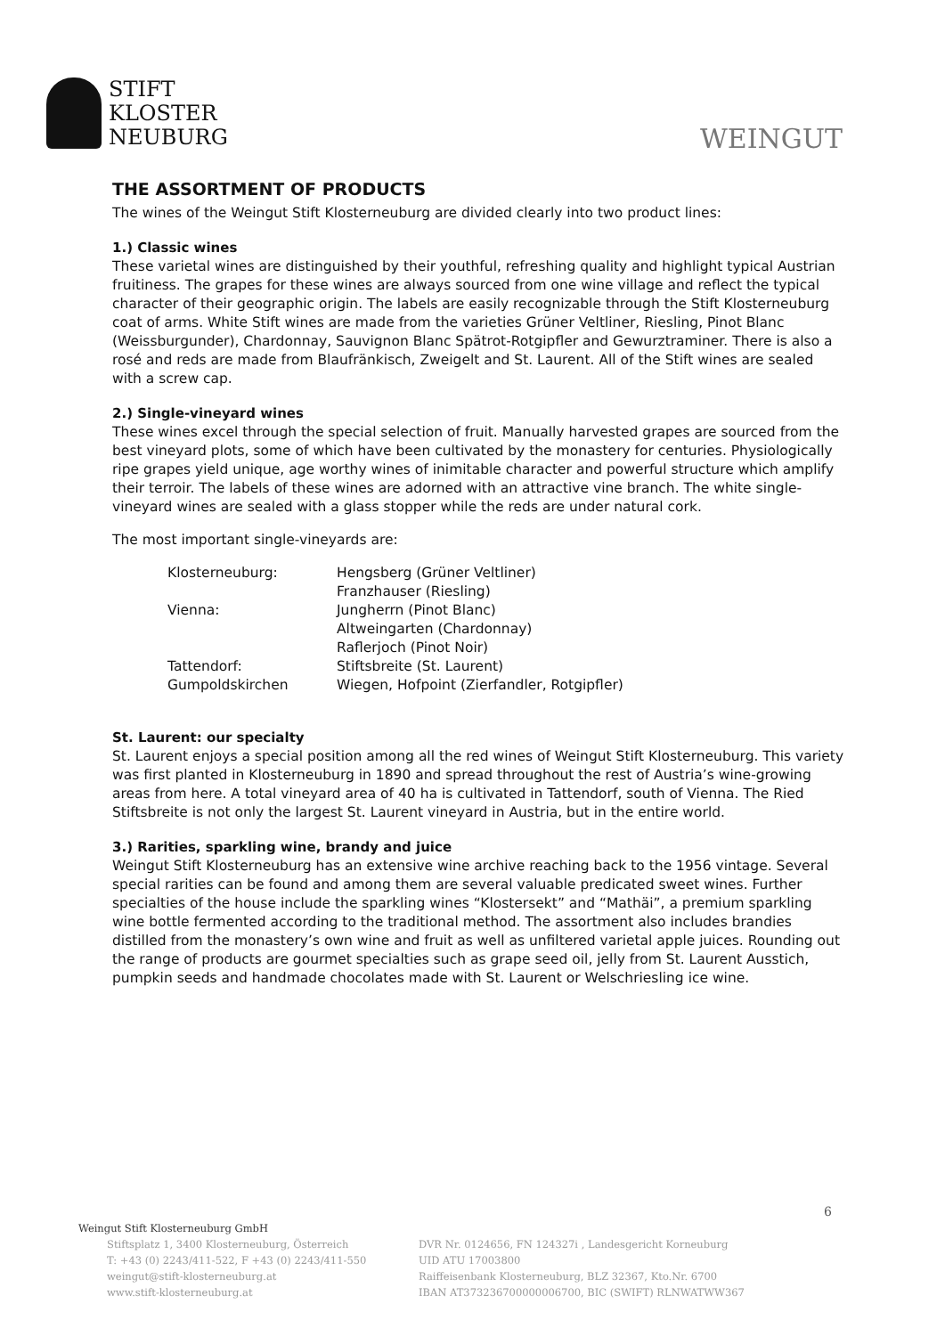STIFT
KLOSTER
NEUBURG
WEINGUT
THE ASSORTMENT OF PRODUCTS
The wines of the Weingut Stift Klosterneuburg are divided clearly into two product lines:
1.) Classic wines
These varietal wines are distinguished by their youthful, refreshing quality and highlight typical Austrian fruitiness. The grapes for these wines are always sourced from one wine village and reflect the typical character of their geographic origin. The labels are easily recognizable through the Stift Klosterneuburg coat of arms. White Stift wines are made from the varieties Grüner Veltliner, Riesling, Pinot Blanc (Weissburgunder), Chardonnay, Sauvignon Blanc Spätrot-Rotgipfler and Gewurztraminer. There is also a rosé and reds are made from Blaufränkisch, Zweigelt and St. Laurent. All of the Stift wines are sealed with a screw cap.
2.) Single-vineyard wines
These wines excel through the special selection of fruit. Manually harvested grapes are sourced from the best vineyard plots, some of which have been cultivated by the monastery for centuries. Physiologically ripe grapes yield unique, age worthy wines of inimitable character and powerful structure which amplify their terroir. The labels of these wines are adorned with an attractive vine branch. The white single-vineyard wines are sealed with a glass stopper while the reds are under natural cork.
The most important single-vineyards are:
| Klosterneuburg: | Hengsberg (Grüner Veltliner) |
| | Franzhauser (Riesling) |
| Vienna: | Jungherrn (Pinot Blanc) |
| | Altweingarten (Chardonnay) |
| | Raflerjoch (Pinot Noir) |
| Tattendorf: | Stiftsbreite (St. Laurent) |
| Gumpoldskirchen | Wiegen, Hofpoint (Zierfandler, Rotgipfler) |
St. Laurent: our specialty
St. Laurent enjoys a special position among all the red wines of Weingut Stift Klosterneuburg. This variety was first planted in Klosterneuburg in 1890 and spread throughout the rest of Austria’s wine-growing areas from here. A total vineyard area of 40 ha is cultivated in Tattendorf, south of Vienna. The Ried Stiftsbreite is not only the largest St. Laurent vineyard in Austria, but in the entire world.
3.) Rarities, sparkling wine, brandy and juice
Weingut Stift Klosterneuburg has an extensive wine archive reaching back to the 1956 vintage. Several special rarities can be found and among them are several valuable predicated sweet wines. Further specialties of the house include the sparkling wines “Klostersekt” and “Mathäi”, a premium sparkling wine bottle fermented according to the traditional method. The assortment also includes brandies distilled from the monastery’s own wine and fruit as well as unfiltered varietal apple juices. Rounding out the range of products are gourmet specialties such as grape seed oil, jelly from St. Laurent Ausstich, pumpkin seeds and handmade chocolates made with St. Laurent or Welschriesling ice wine.
6
Weingut Stift Klosterneuburg GmbH
Stiftsplatz 1, 3400 Klosterneuburg, Österreich
T: +43 (0) 2243/411-522, F +43 (0) 2243/411-550
weingut@stift-klosterneuburg.at
www.stift-klosterneuburg.at
DVR Nr. 0124656, FN 124327i , Landesgericht Korneuburg
UID ATU 17003800
Raiffeisenbank Klosterneuburg, BLZ 32367, Kto.Nr. 6700
IBAN AT373236700000006700, BIC (SWIFT) RLNWATWW367